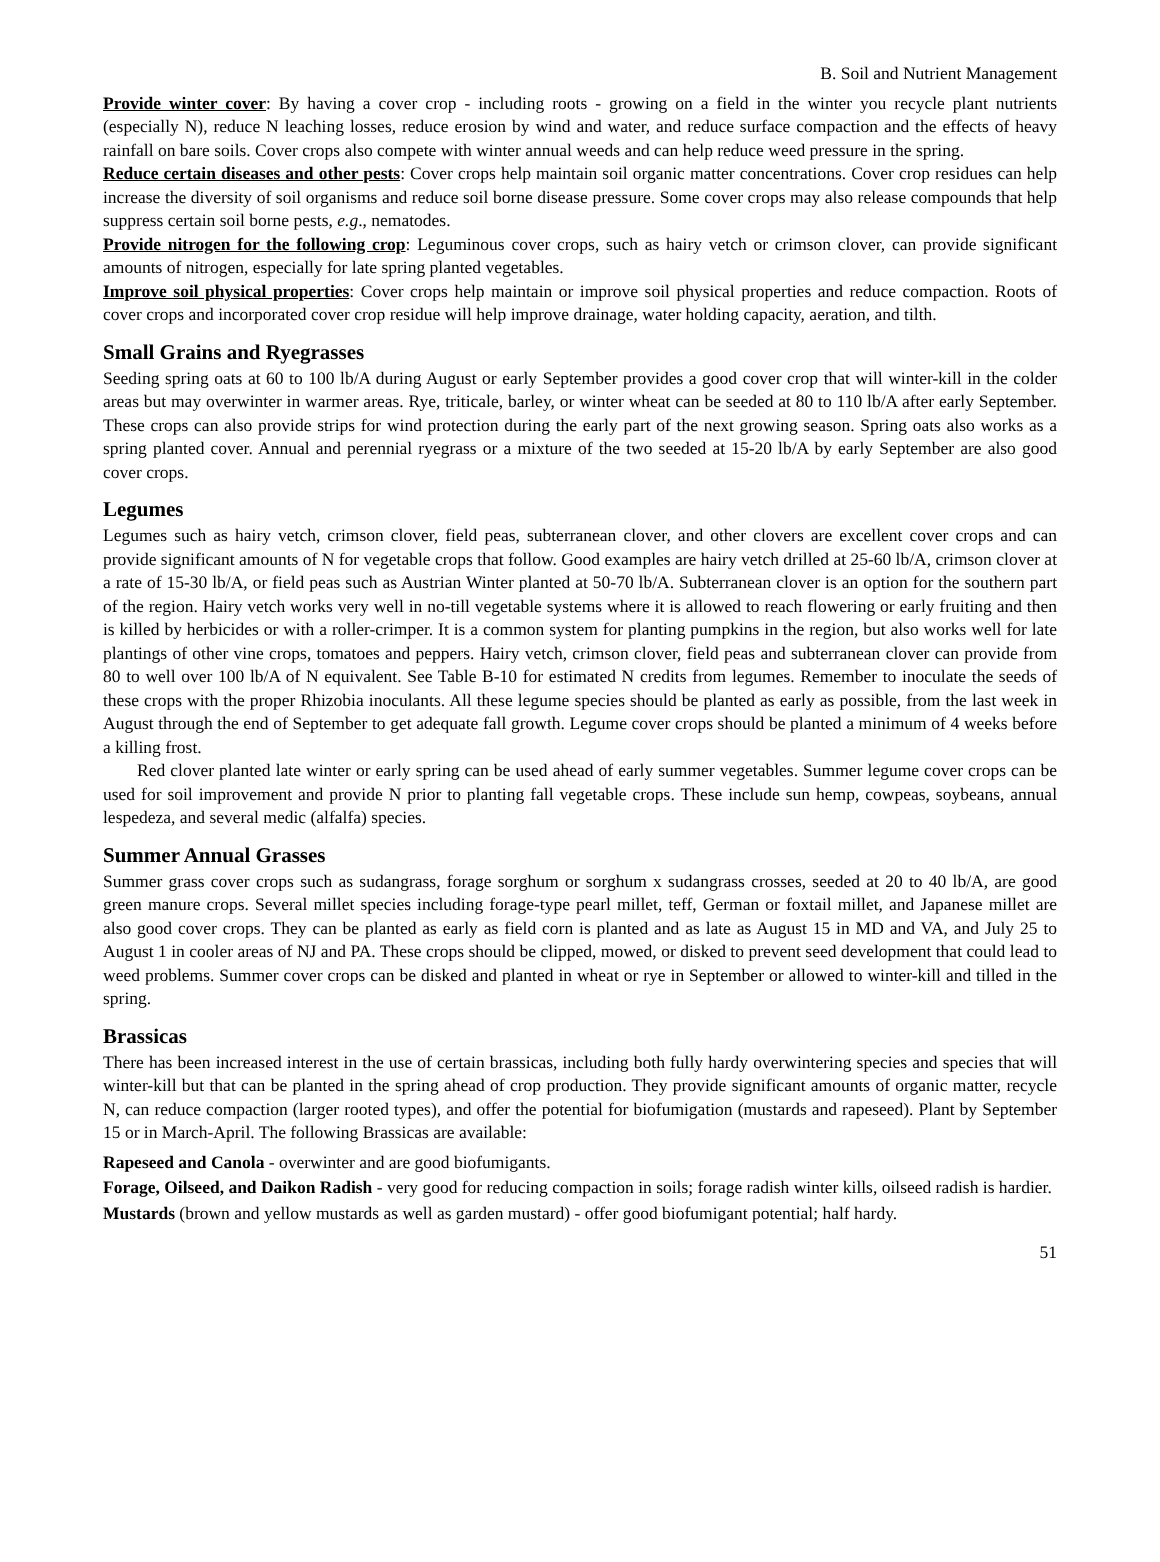B. Soil and Nutrient Management
Provide winter cover: By having a cover crop - including roots - growing on a field in the winter you recycle plant nutrients (especially N), reduce N leaching losses, reduce erosion by wind and water, and reduce surface compaction and the effects of heavy rainfall on bare soils. Cover crops also compete with winter annual weeds and can help reduce weed pressure in the spring.
Reduce certain diseases and other pests: Cover crops help maintain soil organic matter concentrations. Cover crop residues can help increase the diversity of soil organisms and reduce soil borne disease pressure. Some cover crops may also release compounds that help suppress certain soil borne pests, e.g., nematodes.
Provide nitrogen for the following crop: Leguminous cover crops, such as hairy vetch or crimson clover, can provide significant amounts of nitrogen, especially for late spring planted vegetables.
Improve soil physical properties: Cover crops help maintain or improve soil physical properties and reduce compaction. Roots of cover crops and incorporated cover crop residue will help improve drainage, water holding capacity, aeration, and tilth.
Small Grains and Ryegrasses
Seeding spring oats at 60 to 100 lb/A during August or early September provides a good cover crop that will winter-kill in the colder areas but may overwinter in warmer areas. Rye, triticale, barley, or winter wheat can be seeded at 80 to 110 lb/A after early September. These crops can also provide strips for wind protection during the early part of the next growing season. Spring oats also works as a spring planted cover. Annual and perennial ryegrass or a mixture of the two seeded at 15-20 lb/A by early September are also good cover crops.
Legumes
Legumes such as hairy vetch, crimson clover, field peas, subterranean clover, and other clovers are excellent cover crops and can provide significant amounts of N for vegetable crops that follow. Good examples are hairy vetch drilled at 25-60 lb/A, crimson clover at a rate of 15-30 lb/A, or field peas such as Austrian Winter planted at 50-70 lb/A. Subterranean clover is an option for the southern part of the region. Hairy vetch works very well in no-till vegetable systems where it is allowed to reach flowering or early fruiting and then is killed by herbicides or with a roller-crimper. It is a common system for planting pumpkins in the region, but also works well for late plantings of other vine crops, tomatoes and peppers. Hairy vetch, crimson clover, field peas and subterranean clover can provide from 80 to well over 100 lb/A of N equivalent. See Table B-10 for estimated N credits from legumes. Remember to inoculate the seeds of these crops with the proper Rhizobia inoculants. All these legume species should be planted as early as possible, from the last week in August through the end of September to get adequate fall growth. Legume cover crops should be planted a minimum of 4 weeks before a killing frost.
Red clover planted late winter or early spring can be used ahead of early summer vegetables. Summer legume cover crops can be used for soil improvement and provide N prior to planting fall vegetable crops. These include sun hemp, cowpeas, soybeans, annual lespedeza, and several medic (alfalfa) species.
Summer Annual Grasses
Summer grass cover crops such as sudangrass, forage sorghum or sorghum x sudangrass crosses, seeded at 20 to 40 lb/A, are good green manure crops. Several millet species including forage-type pearl millet, teff, German or foxtail millet, and Japanese millet are also good cover crops. They can be planted as early as field corn is planted and as late as August 15 in MD and VA, and July 25 to August 1 in cooler areas of NJ and PA. These crops should be clipped, mowed, or disked to prevent seed development that could lead to weed problems. Summer cover crops can be disked and planted in wheat or rye in September or allowed to winter-kill and tilled in the spring.
Brassicas
There has been increased interest in the use of certain brassicas, including both fully hardy overwintering species and species that will winter-kill but that can be planted in the spring ahead of crop production. They provide significant amounts of organic matter, recycle N, can reduce compaction (larger rooted types), and offer the potential for biofumigation (mustards and rapeseed). Plant by September 15 or in March-April. The following Brassicas are available:
Rapeseed and Canola - overwinter and are good biofumigants.
Forage, Oilseed, and Daikon Radish - very good for reducing compaction in soils; forage radish winter kills, oilseed radish is hardier.
Mustards (brown and yellow mustards as well as garden mustard) - offer good biofumigant potential; half hardy.
51